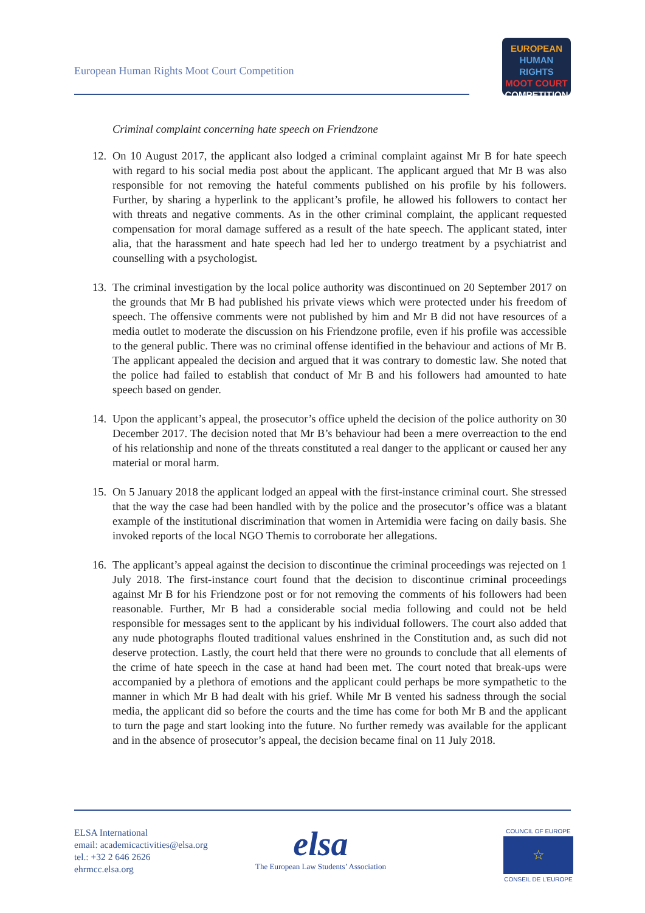European Human Rights Moot Court Competition
EUROPEAN
HUMAN RIGHTS
MOOT COURT
COMPETITION
Criminal complaint concerning hate speech on Friendzone
12. On 10 August 2017, the applicant also lodged a criminal complaint against Mr B for hate speech with regard to his social media post about the applicant. The applicant argued that Mr B was also responsible for not removing the hateful comments published on his profile by his followers. Further, by sharing a hyperlink to the applicant’s profile, he allowed his followers to contact her with threats and negative comments. As in the other criminal complaint, the applicant requested compensation for moral damage suffered as a result of the hate speech. The applicant stated, inter alia, that the harassment and hate speech had led her to undergo treatment by a psychiatrist and counselling with a psychologist.
13. The criminal investigation by the local police authority was discontinued on 20 September 2017 on the grounds that Mr B had published his private views which were protected under his freedom of speech. The offensive comments were not published by him and Mr B did not have resources of a media outlet to moderate the discussion on his Friendzone profile, even if his profile was accessible to the general public. There was no criminal offense identified in the behaviour and actions of Mr B. The applicant appealed the decision and argued that it was contrary to domestic law. She noted that the police had failed to establish that conduct of Mr B and his followers had amounted to hate speech based on gender.
14. Upon the applicant’s appeal, the prosecutor’s office upheld the decision of the police authority on 30 December 2017. The decision noted that Mr B’s behaviour had been a mere overreaction to the end of his relationship and none of the threats constituted a real danger to the applicant or caused her any material or moral harm.
15. On 5 January 2018 the applicant lodged an appeal with the first-instance criminal court. She stressed that the way the case had been handled with by the police and the prosecutor’s office was a blatant example of the institutional discrimination that women in Artemidia were facing on daily basis. She invoked reports of the local NGO Themis to corroborate her allegations.
16. The applicant’s appeal against the decision to discontinue the criminal proceedings was rejected on 1 July 2018. The first-instance court found that the decision to discontinue criminal proceedings against Mr B for his Friendzone post or for not removing the comments of his followers had been reasonable. Further, Mr B had a considerable social media following and could not be held responsible for messages sent to the applicant by his individual followers. The court also added that any nude photographs flouted traditional values enshrined in the Constitution and, as such did not deserve protection. Lastly, the court held that there were no grounds to conclude that all elements of the crime of hate speech in the case at hand had been met. The court noted that break-ups were accompanied by a plethora of emotions and the applicant could perhaps be more sympathetic to the manner in which Mr B had dealt with his grief. While Mr B vented his sadness through the social media, the applicant did so before the courts and the time has come for both Mr B and the applicant to turn the page and start looking into the future. No further remedy was available for the applicant and in the absence of prosecutor’s appeal, the decision became final on 11 July 2018.
ELSA International
email: academicactivities@elsa.org
tel.: +32 2 646 2626
ehrmcc.elsa.org
elsa
The European Law Students’ Association
COUNCIL OF EUROPE
☆
CONSEIL DE L’EUROPE